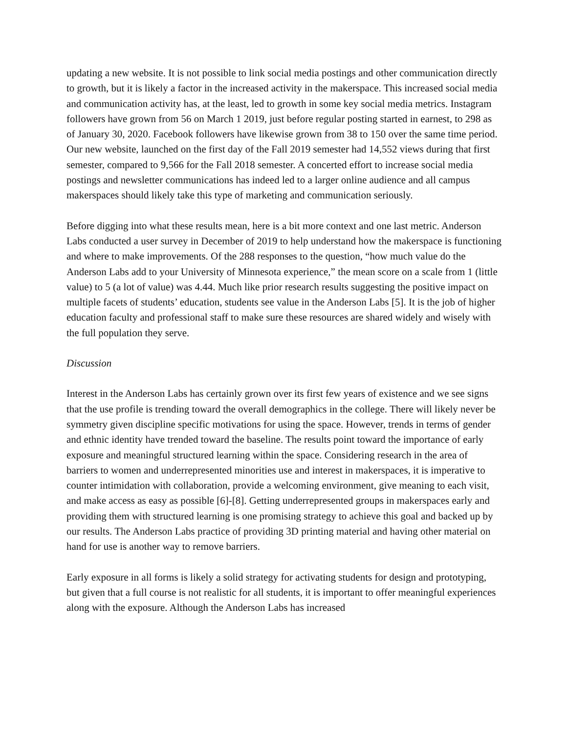updating a new website. It is not possible to link social media postings and other communication directly to growth, but it is likely a factor in the increased activity in the makerspace. This increased social media and communication activity has, at the least, led to growth in some key social media metrics. Instagram followers have grown from 56 on March 1 2019, just before regular posting started in earnest, to 298 as of January 30, 2020. Facebook followers have likewise grown from 38 to 150 over the same time period. Our new website, launched on the first day of the Fall 2019 semester had 14,552 views during that first semester, compared to 9,566 for the Fall 2018 semester. A concerted effort to increase social media postings and newsletter communications has indeed led to a larger online audience and all campus makerspaces should likely take this type of marketing and communication seriously.
Before digging into what these results mean, here is a bit more context and one last metric. Anderson Labs conducted a user survey in December of 2019 to help understand how the makerspace is functioning and where to make improvements. Of the 288 responses to the question, “how much value do the Anderson Labs add to your University of Minnesota experience,” the mean score on a scale from 1 (little value) to 5 (a lot of value) was 4.44. Much like prior research results suggesting the positive impact on multiple facets of students’ education, students see value in the Anderson Labs [5]. It is the job of higher education faculty and professional staff to make sure these resources are shared widely and wisely with the full population they serve.
Discussion
Interest in the Anderson Labs has certainly grown over its first few years of existence and we see signs that the use profile is trending toward the overall demographics in the college. There will likely never be symmetry given discipline specific motivations for using the space. However, trends in terms of gender and ethnic identity have trended toward the baseline. The results point toward the importance of early exposure and meaningful structured learning within the space. Considering research in the area of barriers to women and underrepresented minorities use and interest in makerspaces, it is imperative to counter intimidation with collaboration, provide a welcoming environment, give meaning to each visit, and make access as easy as possible [6]-[8]. Getting underrepresented groups in makerspaces early and providing them with structured learning is one promising strategy to achieve this goal and backed up by our results. The Anderson Labs practice of providing 3D printing material and having other material on hand for use is another way to remove barriers.
Early exposure in all forms is likely a solid strategy for activating students for design and prototyping, but given that a full course is not realistic for all students, it is important to offer meaningful experiences along with the exposure. Although the Anderson Labs has increased